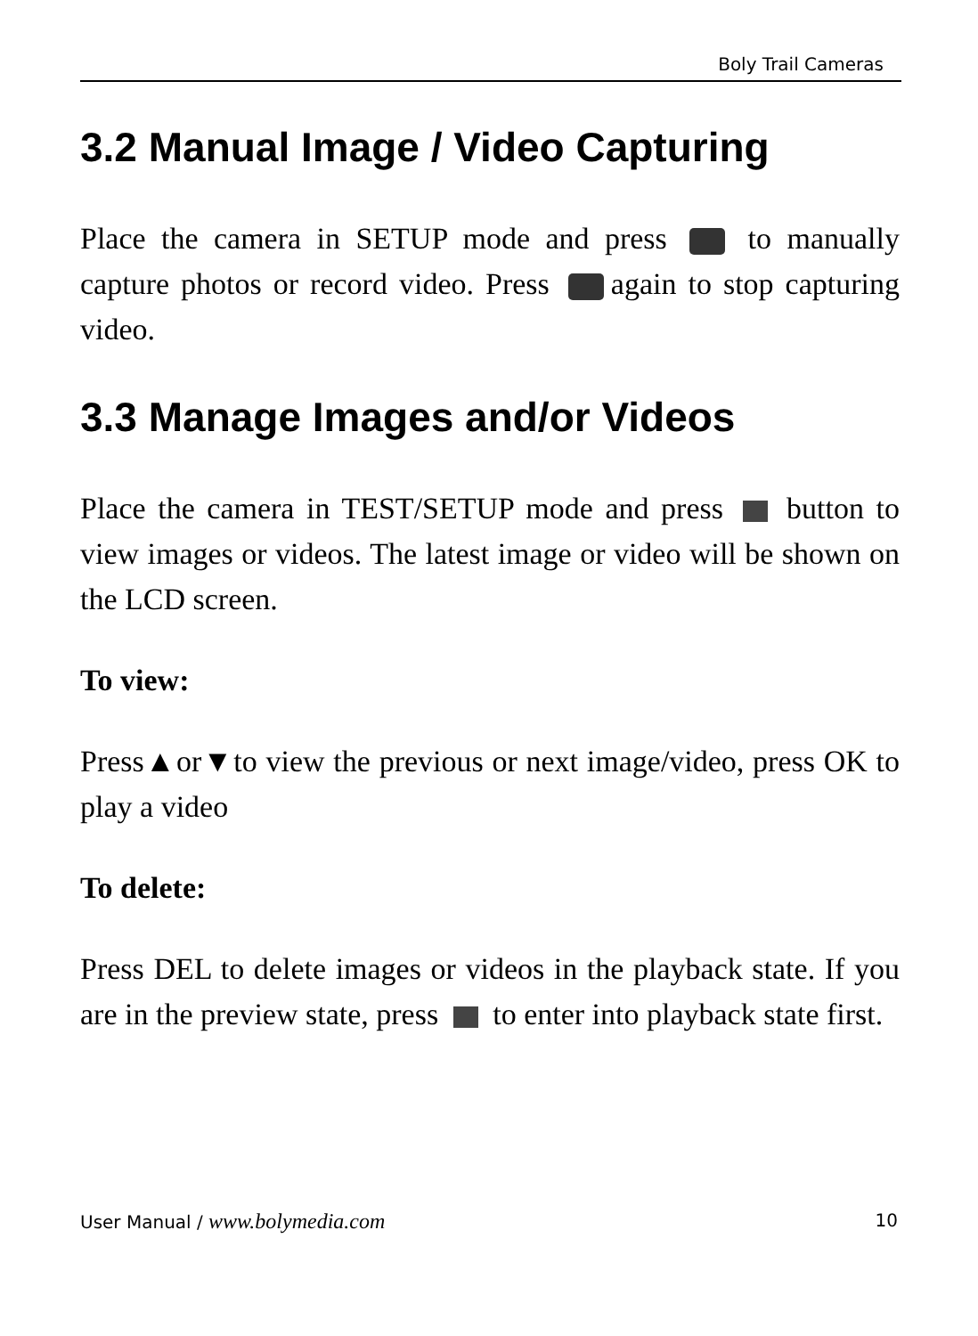Boly Trail Cameras
3.2 Manual Image / Video Capturing
Place the camera in SETUP mode and press to manually capture photos or record video. Press again to stop capturing video.
3.3 Manage Images and/or Videos
Place the camera in TEST/SETUP mode and press button to view images or videos. The latest image or video will be shown on the LCD screen.
To view:
Press▲or▼to view the previous or next image/video, press OK to play a video
To delete:
Press DEL to delete images or videos in the playback state. If you are in the preview state, press to enter into playback state first.
User Manual / www.bolymedia.com 10